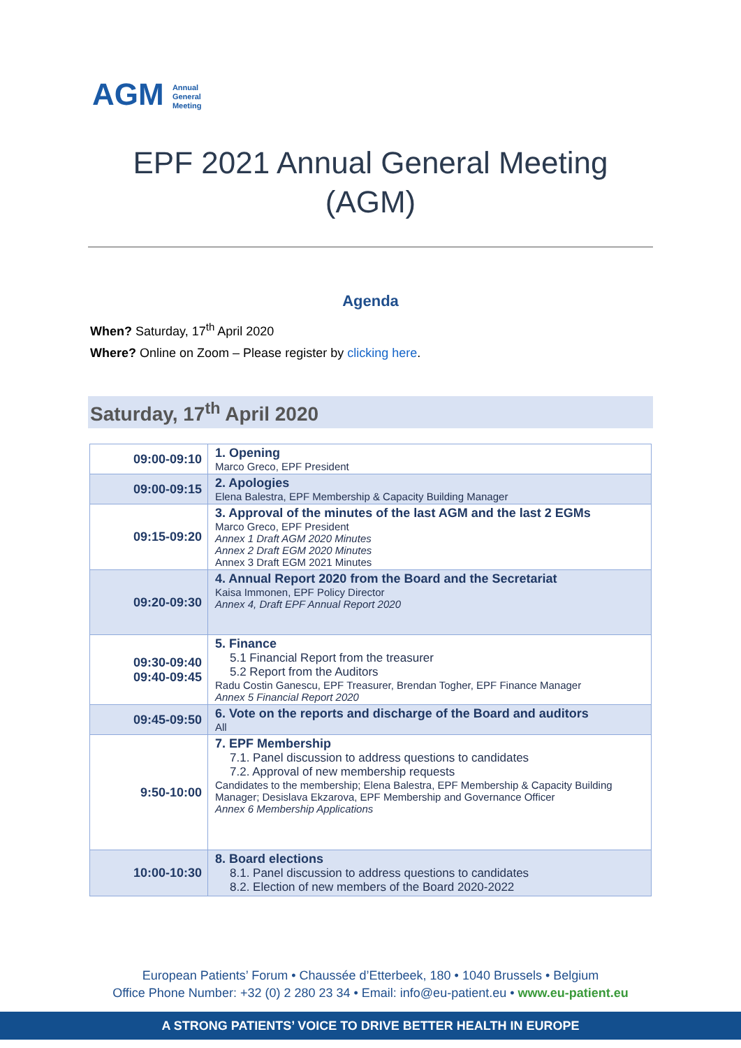AGM Annual
General
Meeting
EPF 2021 Annual General Meeting
(AGM)
Agenda
When? Saturday, 17<sup>th</sup> April 2020
Where? Online on Zoom – Please register by clicking here.
Saturday, 17<sup>th</sup> April 2020
| 09:00-09:10 | 1. Opening Marco Greco, EPF President |
| 09:00-09:15 | 2. Apologies Elena Balestra, EPF Membership & Capacity Building Manager |
| 09:15-09:20 | 3. Approval of the minutes of the last AGM and the last 2 EGMs Marco Greco, EPF President Annex 1 Draft AGM 2020 Minutes Annex 2 Draft EGM 2020 Minutes Annex 3 Draft EGM 2021 Minutes |
| 09:20-09:30 | 4. Annual Report 2020 from the Board and the Secretariat Kaisa Immonen, EPF Policy Director Annex 4, Draft EPF Annual Report 2020 |
| 09:30-09:40 09:40-09:45 | 5. Finance 5.1 Financial Report from the treasurer 5.2 Report from the Auditors Radu Costin Ganescu, EPF Treasurer, Brendan Togher, EPF Finance Manager Annex 5 Financial Report 2020 |
| 09:45-09:50 | 6. Vote on the reports and discharge of the Board and auditors All |
| 9:50-10:00 | 7. EPF Membership 7.1. Panel discussion to address questions to candidates 7.2. Approval of new membership requests Candidates to the membership; Elena Balestra, EPF Membership & Capacity Building Manager; Desislava Ekzarova, EPF Membership and Governance Officer Annex 6 Membership Applications |
| 10:00-10:30 | 8. Board elections 8.1. Panel discussion to address questions to candidates 8.2. Election of new members of the Board 2020-2022 |
European Patients’ Forum • Chaussée d’Etterbeek, 180 • 1040 Brussels • Belgium
Office Phone Number: +32 (0) 2 280 23 34 • Email: info@eu-patient.eu • www.eu-patient.eu
A STRONG PATIENTS’ VOICE TO DRIVE BETTER HEALTH IN EUROPE